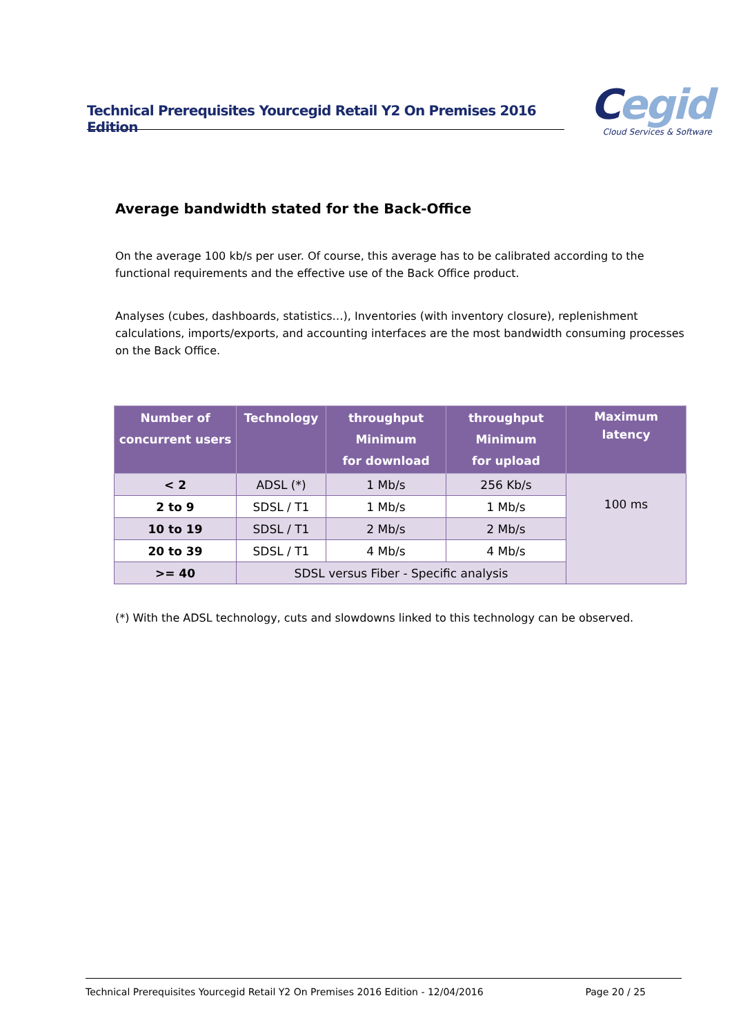Technical Prerequisites Yourcegid Retail Y2 On Premises 2016 Edition
Cegid
Cloud Services & Software
Average bandwidth stated for the Back-Office
On the average 100 kb/s per user. Of course, this average has to be calibrated according to the functional requirements and the effective use of the Back Office product.
Analyses (cubes, dashboards, statistics…), Inventories (with inventory closure), replenishment calculations, imports/exports, and accounting interfaces are the most bandwidth consuming processes on the Back Office.
| Number of concurrent users | Technology | throughput Minimum for download | throughput Minimum for upload | Maximum latency |
| --- | --- | --- | --- | --- |
| < 2 | ADSL (*) | 1 Mb/s | 256 Kb/s | 100 ms |
| 2 to 9 | SDSL / T1 | 1 Mb/s | 1 Mb/s | |
| 10 to 19 | SDSL / T1 | 2 Mb/s | 2 Mb/s | |
| 20 to 39 | SDSL / T1 | 4 Mb/s | 4 Mb/s | |
| >= 40 | SDSL versus Fiber - Specific analysis | | | |
(*) With the ADSL technology, cuts and slowdowns linked to this technology can be observed.
Technical Prerequisites Yourcegid Retail Y2 On Premises 2016 Edition - 12/04/2016 Page 20 / 25